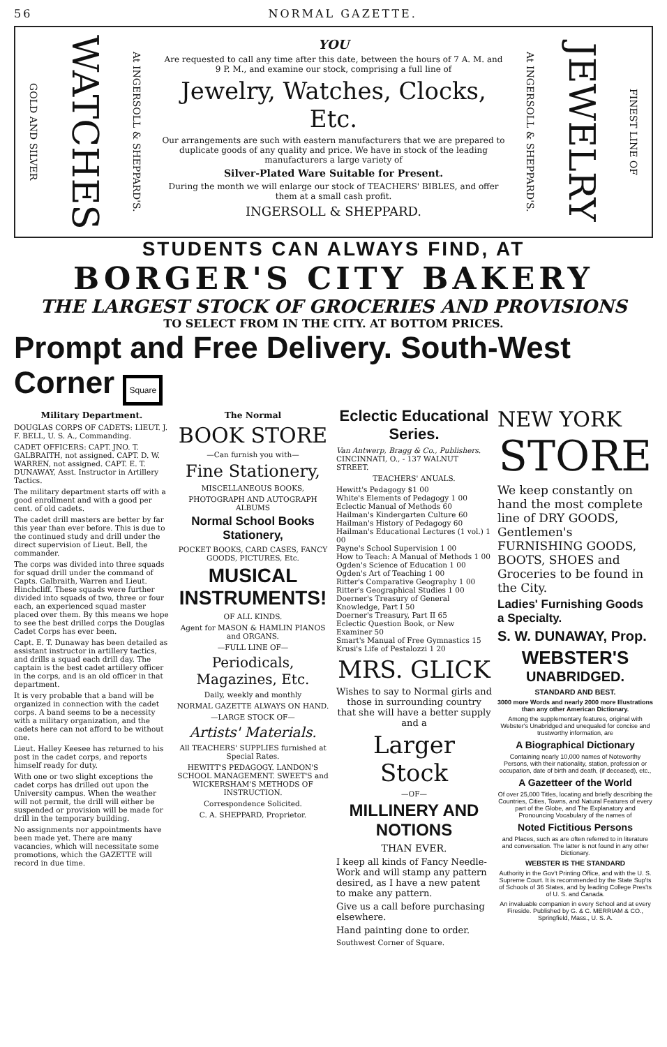56 NORMAL GAZETTE.
GOLD AND SILVER WATCHES At INGERSOLL & SHEPPARD'S.
YOU
Are requested to call any time after this date, between the hours of 7 A. M. and 9 P. M., and examine our stock, comprising a full line of
Jewelry, Watches, Clocks, Etc.
Our arrangements are such with eastern manufacturers that we are prepared to duplicate goods of any quality and price. We have in stock of the leading manufacturers a large variety of
Silver-Plated Ware Suitable for Present.
During the month we will enlarge our stock of TEACHERS' BIBLES, and offer them at a small cash profit.
INGERSOLL & SHEPPARD.
At INGERSOLL & SHEPPARD'S. JEWELRY FINEST LINE OF
STUDENTS CAN ALWAYS FIND, AT
BORGER'S CITY BAKERY
THE LARGEST STOCK OF GROCERIES AND PROVISIONS
TO SELECT FROM IN THE CITY. AT BOTTOM PRICES.
Prompt and Free Delivery. South-West Corner Square
Military Department.
DOUGLAS CORPS OF CADETS: LIEUT. J. F. BELL, U. S. A., Commanding.
CADET OFFICERS: CAPT. JNO. T. GALBRAITH, not assigned. CAPT. D. W. WARREN, not assigned. CAPT. E. T. DUNAWAY, Asst. Instructor in Artillery Tactics.
The military department starts off with a good enrollment and with a good per cent. of old cadets.
The cadet drill masters are better by far this year than ever before. This is due to the continued study and drill under the direct supervision of Lieut. Bell, the commander.
The corps was divided into three squads for squad drill under the command of Capts. Galbraith, Warren and Lieut. Hinchcliff. These squads were further divided into squads of two, three or four each, an experienced squad master placed over them. By this means we hope to see the best drilled corps the Douglas Cadet Corps has ever been.
Capt. E. T. Dunaway has been detailed as assistant instructor in artillery tactics, and drills a squad each drill day. The captain is the best cadet artillery officer in the corps, and is an old officer in that department.
It is very probable that a band will be organized in connection with the cadet corps. A band seems to be a necessity with a military organization, and the cadets here can not afford to be without one.
Lieut. Halley Keesee has returned to his post in the cadet corps, and reports himself ready for duty.
With one or two slight exceptions the cadet corps has drilled out upon the University campus. When the weather will not permit, the drill will either be suspended or provision will be made for drill in the temporary building.
No assignments nor appointments have been made yet. There are many vacancies, which will necessitate some promotions, which the GAZETTE will record in due time.
The Normal
BOOK STORE
—Can furnish you with—
Fine Stationery,
MISCELLANEOUS BOOKS,
PHOTOGRAPH AND AUTOGRAPH ALBUMS
Normal School Books Stationery,
POCKET BOOKS, CARD CASES, FANCY GOODS, PICTURES, Etc.
MUSICAL INSTRUMENTS!
OF ALL KINDS.
Agent for MASON & HAMLIN PIANOS and ORGANS.
—FULL LINE OF—
Periodicals, Magazines, Etc.
Daily, weekly and monthly
NORMAL GAZETTE ALWAYS ON HAND.
—LARGE STOCK OF—
Artists' Materials.
All TEACHERS' SUPPLIES furnished at Special Rates.
HEWITT'S PEDAGOGY. LANDON'S SCHOOL MANAGEMENT. SWEET'S and WICKERSHAM'S METHODS OF INSTRUCTION.
Correspondence Solicited.
C. A. SHEPPARD, Proprietor.
Eclectic Educational Series.
Van Antwerp, Bragg & Co., Publishers. CINCINNATI, O., - 137 WALNUT STREET.
TEACHERS' ANUALS.
Hewitt's Pedagogy $1 00
White's Elements of Pedagogy 1 00
Eclectic Manual of Methods 60
Hailman's Kindergarten Culture 60
Hailman's History of Pedagogy 60
Hailman's Educational Lectures (1 vol.) 1 00
Payne's School Supervision 1 00
How to Teach: A Manual of Methods 1 00
Ogden's Science of Education 1 00
Ogden's Art of Teaching 1 00
Ritter's Comparative Geography 1 00
Ritter's Geographical Studies 1 00
Doerner's Treasury of General Knowledge, Part I 50
Doerner's Treasury, Part II 65
Eclectic Question Book, or New Examiner 50
Smart's Manual of Free Gymnastics 15
Krusi's Life of Pestalozzi 1 20
MRS. GLICK
Wishes to say to Normal girls and those in surrounding country that she will have a better supply and a
Larger Stock
—OF—
MILLINERY AND NOTIONS
THAN EVER.
I keep all kinds of Fancy Needle-Work and will stamp any pattern desired, as I have a new patent to make any pattern.
Give us a call before purchasing elsewhere.
Hand painting done to order.
Southwest Corner of Square.
NEW YORK
STORE
We keep constantly on hand the most complete line of DRY GOODS, Gentlemen's FURNISHING GOODS, BOOTS, SHOES and Groceries to be found in the City.
Ladies' Furnishing Goods a Specialty.
S. W. DUNAWAY, Prop.
WEBSTER'S
UNABRIDGED.
STANDARD AND BEST.
3000 more Words and nearly 2000 more Illustrations than any other American Dictionary.
Among the supplementary features, original with Webster's Unabridged and unequaled for concise and trustworthy information, are
A Biographical Dictionary
Containing nearly 10,000 names of Noteworthy Persons, with their nationality, station, profession or occupation, date of birth and death, (if deceased), etc.,
A Gazetteer of the World
Of over 25,000 Titles, locating and briefly describing the Countries, Cities, Towns, and Natural Features of every part of the Globe, and The Explanatory and Pronouncing Vocabulary of the names of
Noted Fictitious Persons
and Places, such as are often referred to in literature and conversation. The latter is not found in any other Dictionary.
WEBSTER IS THE STANDARD
Authority in the Gov't Printing Office, and with the U. S. Supreme Court. It is recommended by the State Sup'ts of Schools of 36 States, and by leading College Pres'ts of U. S. and Canada.
An invaluable companion in every School and at every Fireside. Published by G. & C. MERRIAM & CO., Springfield, Mass., U. S. A.